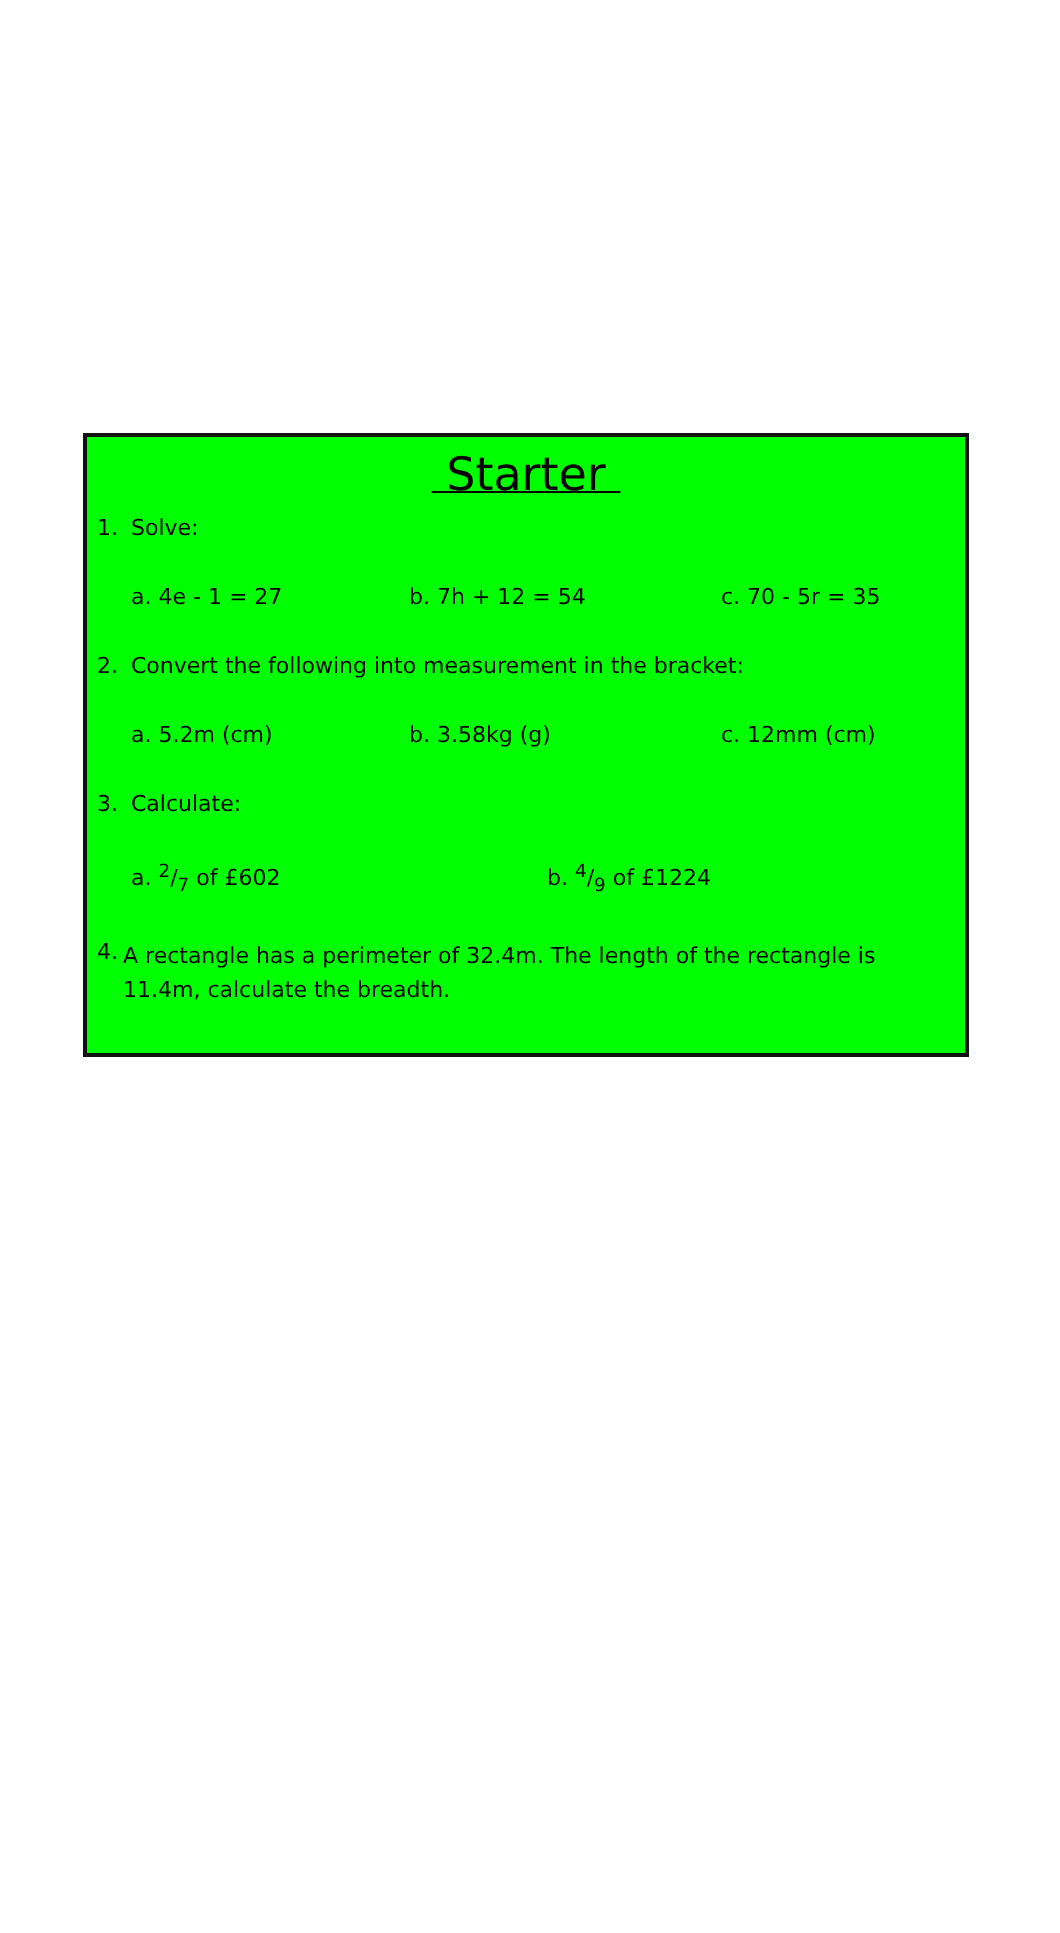Starter
1. Solve:
a. 4e - 1 = 27 b. 7h + 12 = 54 c. 70 - 5r = 35
2. Convert the following into measurement in the bracket:
a. 5.2m (cm) b. 3.58kg (g) c. 12mm (cm)
3. Calculate:
a. 2/7 of £602 b. 4/9 of £1224
4.
A rectangle has a perimeter of 32.4m. The length of the rectangle is 11.4m, calculate the breadth.